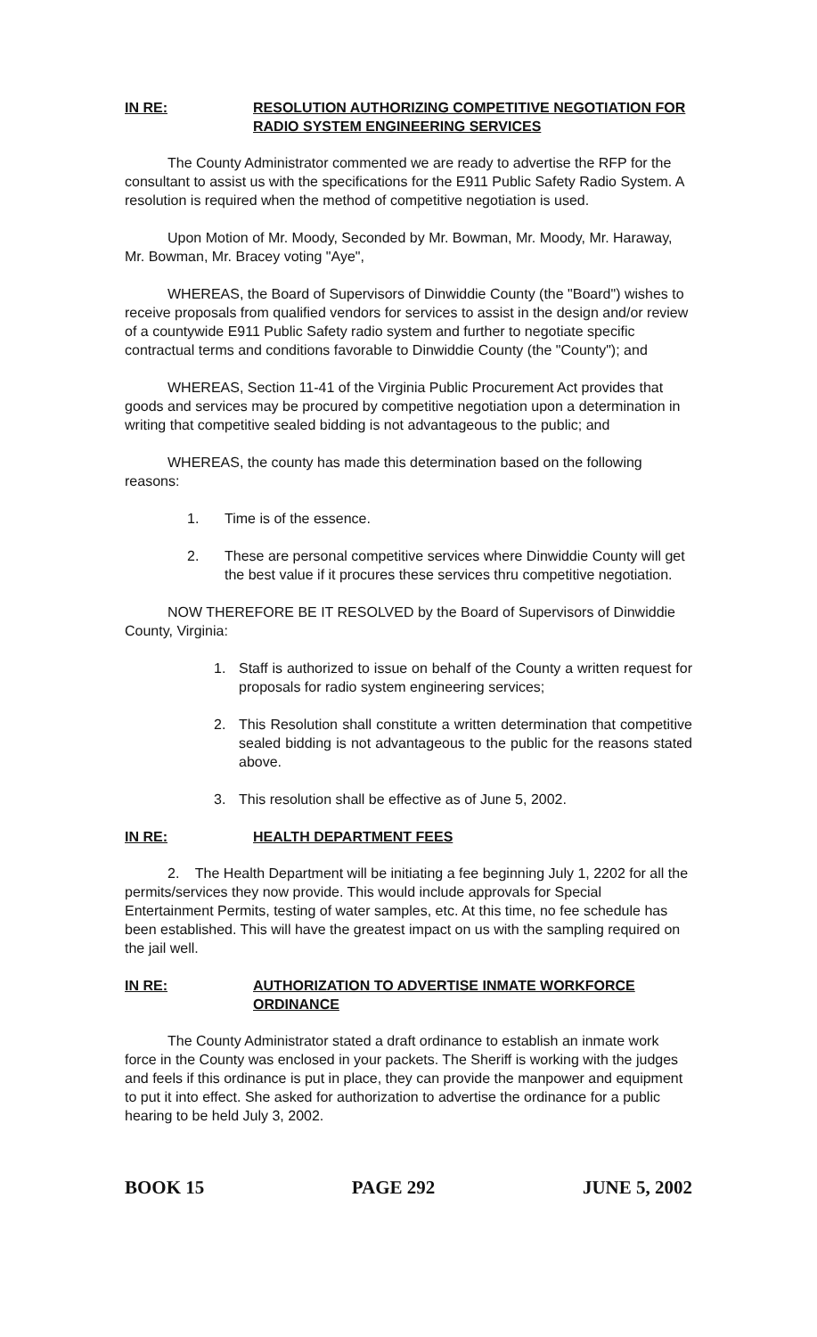IN RE: RESOLUTION AUTHORIZING COMPETITIVE NEGOTIATION FOR RADIO SYSTEM ENGINEERING SERVICES
The County Administrator commented we are ready to advertise the RFP for the consultant to assist us with the specifications for the E911 Public Safety Radio System. A resolution is required when the method of competitive negotiation is used.
Upon Motion of Mr. Moody, Seconded by Mr. Bowman, Mr. Moody, Mr. Haraway, Mr. Bowman, Mr. Bracey voting "Aye",
WHEREAS, the Board of Supervisors of Dinwiddie County (the "Board") wishes to receive proposals from qualified vendors for services to assist in the design and/or review of a countywide E911 Public Safety radio system and further to negotiate specific contractual terms and conditions favorable to Dinwiddie County (the "County"); and
WHEREAS, Section 11-41 of the Virginia Public Procurement Act provides that goods and services may be procured by competitive negotiation upon a determination in writing that competitive sealed bidding is not advantageous to the public; and
WHEREAS, the county has made this determination based on the following reasons:
1. Time is of the essence.
2. These are personal competitive services where Dinwiddie County will get the best value if it procures these services thru competitive negotiation.
NOW THEREFORE BE IT RESOLVED by the Board of Supervisors of Dinwiddie County, Virginia:
1. Staff is authorized to issue on behalf of the County a written request for proposals for radio system engineering services;
2. This Resolution shall constitute a written determination that competitive sealed bidding is not advantageous to the public for the reasons stated above.
3. This resolution shall be effective as of June 5, 2002.
IN RE: HEALTH DEPARTMENT FEES
2. The Health Department will be initiating a fee beginning July 1, 2202 for all the permits/services they now provide. This would include approvals for Special Entertainment Permits, testing of water samples, etc. At this time, no fee schedule has been established. This will have the greatest impact on us with the sampling required on the jail well.
IN RE: AUTHORIZATION TO ADVERTISE INMATE WORKFORCE ORDINANCE
The County Administrator stated a draft ordinance to establish an inmate work force in the County was enclosed in your packets. The Sheriff is working with the judges and feels if this ordinance is put in place, they can provide the manpower and equipment to put it into effect. She asked for authorization to advertise the ordinance for a public hearing to be held July 3, 2002.
BOOK 15 PAGE 292 JUNE 5, 2002